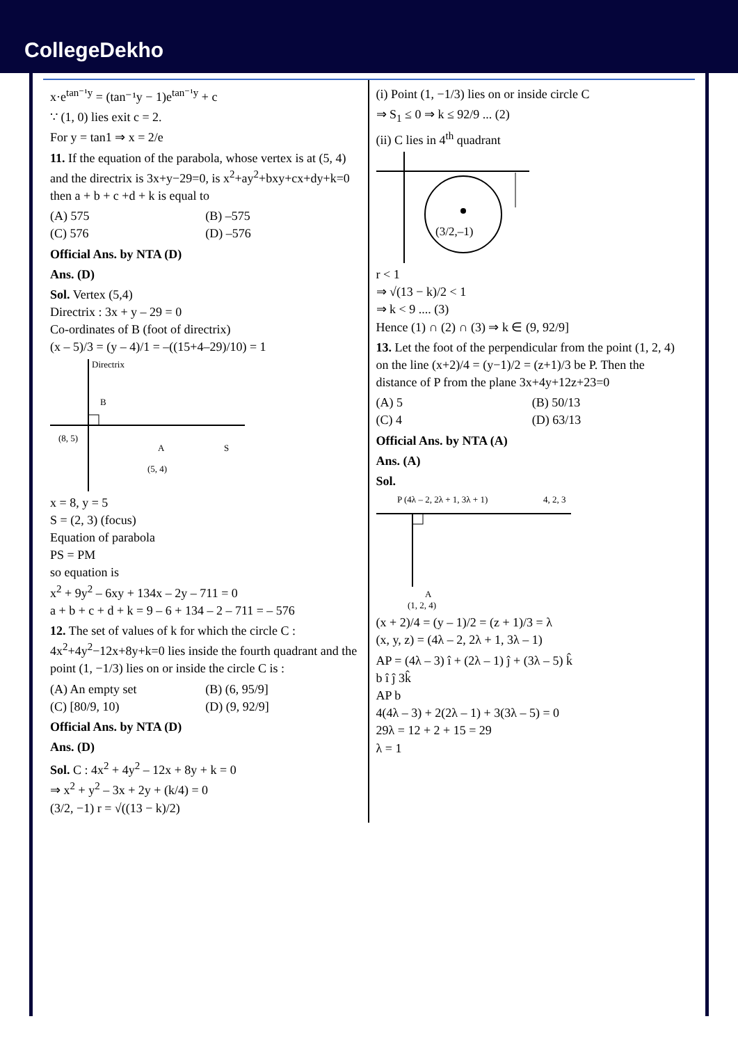CollegeDekho
x·e<sup>tan⁻¹y</sup> = (tan⁻¹y − 1)e<sup>tan⁻¹y</sup> + c
∵ (1, 0) lies exit c = 2.
For y = tan1 ⇒ x = 2/e
11. If the equation of the parabola, whose vertex is at (5, 4) and the directrix is 3x+y−29=0, is x<sup>2</sup>+ay<sup>2</sup>+bxy+cx+dy+k=0 then a + b + c +d + k is equal to
(A) 575 (B) –575
(C) 576 (D) –576
Official Ans. by NTA (D)
Ans. (D)
Sol. Vertex (5,4)
Directrix : 3x + y – 29 = 0
Co-ordinates of B (foot of directrix)
(x – 5)/3 = (y – 4)/1 = –((15+4–29)/10) = 1
Directrix
B
(8, 5)
A
(5, 4)
S
x = 8, y = 5
S = (2, 3) (focus)
Equation of parabola
PS = PM
so equation is
x<sup>2</sup> + 9y<sup>2</sup> – 6xy + 134x – 2y – 711 = 0
a + b + c + d + k = 9 – 6 + 134 – 2 – 711 = – 576
12. The set of values of k for which the circle C : 4x<sup>2</sup>+4y<sup>2</sup>−12x+8y+k=0 lies inside the fourth quadrant and the point (1, −1/3) lies on or inside the circle C is :
(A) An empty set (B) (6, 95/9]
(C) [80/9, 10) (D) (9, 92/9]
Official Ans. by NTA (D)
Ans. (D)
Sol. C : 4x<sup>2</sup> + 4y<sup>2</sup> – 12x + 8y + k = 0
⇒ x<sup>2</sup> + y<sup>2</sup> – 3x + 2y + (k/4) = 0
(3/2, −1) r = √((13 − k)/2)
(i) Point (1, −1/3) lies on or inside circle C
⇒ S<sub>1</sub> ≤ 0 ⇒ k ≤ 92/9 ... (2)
(ii) C lies in 4<sup>th</sup> quadrant
(3/2,–1)
r < 1
⇒ √(13 − k)/2 < 1
⇒ k < 9 .... (3)
Hence (1) ∩ (2) ∩ (3) ⇒ k ∈ (9, 92/9]
13. Let the foot of the perpendicular from the point (1, 2, 4) on the line (x+2)/4 = (y−1)/2 = (z+1)/3 be P. Then the distance of P from the plane 3x+4y+12z+23=0
(A) 5 (B) 50/13
(C) 4 (D) 63/13
Official Ans. by NTA (A)
Ans. (A)
Sol.
P (4λ – 2, 2λ + 1, 3λ + 1)
4, 2, 3
A
(1, 2, 4)
(x + 2)/4 = (y – 1)/2 = (z + 1)/3 = λ
(x, y, z) = (4λ – 2, 2λ + 1, 3λ – 1)
AP = (4λ – 3) î + (2λ – 1) ĵ + (3λ – 5) k̂
b î ĵ 3k̂
AP b
4(4λ – 3) + 2(2λ – 1) + 3(3λ – 5) = 0
29λ = 12 + 2 + 15 = 29
λ = 1